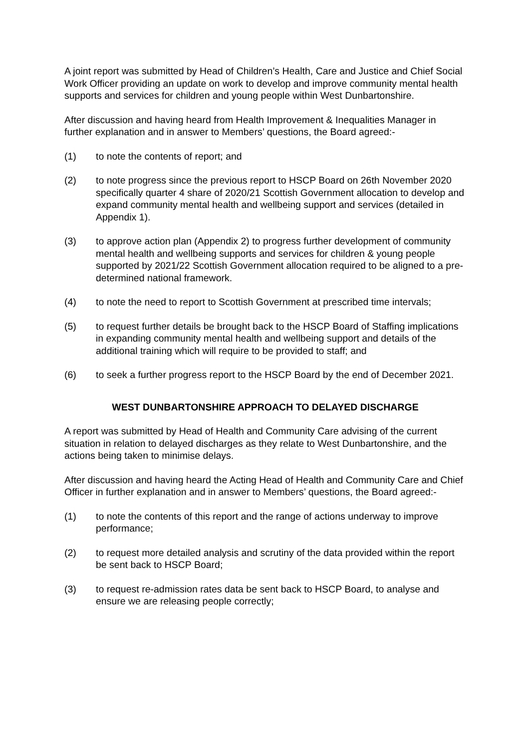A joint report was submitted by Head of Children’s Health, Care and Justice and Chief Social Work Officer providing an update on work to develop and improve community mental health supports and services for children and young people within West Dunbartonshire.
After discussion and having heard from Health Improvement & Inequalities Manager in further explanation and in answer to Members’ questions, the Board agreed:-
(1) to note the contents of report; and
(2) to note progress since the previous report to HSCP Board on 26th November 2020 specifically quarter 4 share of 2020/21 Scottish Government allocation to develop and expand community mental health and wellbeing support and services (detailed in Appendix 1).
(3) to approve action plan (Appendix 2) to progress further development of community mental health and wellbeing supports and services for children & young people supported by 2021/22 Scottish Government allocation required to be aligned to a pre-determined national framework.
(4) to note the need to report to Scottish Government at prescribed time intervals;
(5) to request further details be brought back to the HSCP Board of Staffing implications in expanding community mental health and wellbeing support and details of the additional training which will require to be provided to staff; and
(6) to seek a further progress report to the HSCP Board by the end of December 2021.
WEST DUNBARTONSHIRE APPROACH TO DELAYED DISCHARGE
A report was submitted by Head of Health and Community Care advising of the current situation in relation to delayed discharges as they relate to West Dunbartonshire, and the actions being taken to minimise delays.
After discussion and having heard the Acting Head of Health and Community Care and Chief Officer in further explanation and in answer to Members’ questions, the Board agreed:-
(1) to note the contents of this report and the range of actions underway to improve performance;
(2) to request more detailed analysis and scrutiny of the data provided within the report be sent back to HSCP Board;
(3) to request re-admission rates data be sent back to HSCP Board, to analyse and ensure we are releasing people correctly;